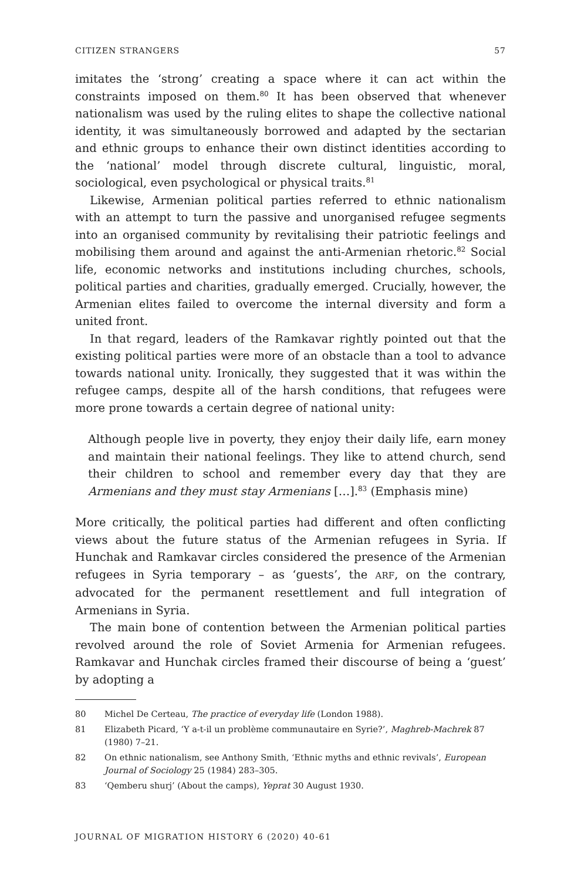CITIZEN STRANGERS 57
imitates the ‘strong’ creating a space where it can act within the constraints imposed on them.<sup>80</sup> It has been observed that whenever nationalism was used by the ruling elites to shape the collective national identity, it was simultaneously borrowed and adapted by the sectarian and ethnic groups to enhance their own distinct identities according to the ‘national’ model through discrete cultural, linguistic, moral, sociological, even psychological or physical traits.<sup>81</sup>
Likewise, Armenian political parties referred to ethnic nationalism with an attempt to turn the passive and unorganised refugee segments into an organised community by revitalising their patriotic feelings and mobilising them around and against the anti-Armenian rhetoric.<sup>82</sup> Social life, economic networks and institutions including churches, schools, political parties and charities, gradually emerged. Crucially, however, the Armenian elites failed to overcome the internal diversity and form a united front.
In that regard, leaders of the Ramkavar rightly pointed out that the existing political parties were more of an obstacle than a tool to advance towards national unity. Ironically, they suggested that it was within the refugee camps, despite all of the harsh conditions, that refugees were more prone towards a certain degree of national unity:
Although people live in poverty, they enjoy their daily life, earn money and maintain their national feelings. They like to attend church, send their children to school and remember every day that they are Armenians and they must stay Armenians […].<sup>83</sup> (Emphasis mine)
More critically, the political parties had different and often conflicting views about the future status of the Armenian refugees in Syria. If Hunchak and Ramkavar circles considered the presence of the Armenian refugees in Syria temporary – as ‘guests’, the ARF, on the contrary, advocated for the permanent resettlement and full integration of Armenians in Syria.
The main bone of contention between the Armenian political parties revolved around the role of Soviet Armenia for Armenian refugees. Ramkavar and Hunchak circles framed their discourse of being a ‘guest’ by adopting a
80 Michel De Certeau, The practice of everyday life (London 1988).
81 Elizabeth Picard, ‘Y a-t-il un problème communautaire en Syrie?’, Maghreb-Machrek 87 (1980) 7–21.
82 On ethnic nationalism, see Anthony Smith, ‘Ethnic myths and ethnic revivals’, European Journal of Sociology 25 (1984) 283–305.
83 ‘Qemberu shurj’ (About the camps), Yeprat 30 August 1930.
JOURNAL OF MIGRATION HISTORY 6 (2020) 40-61